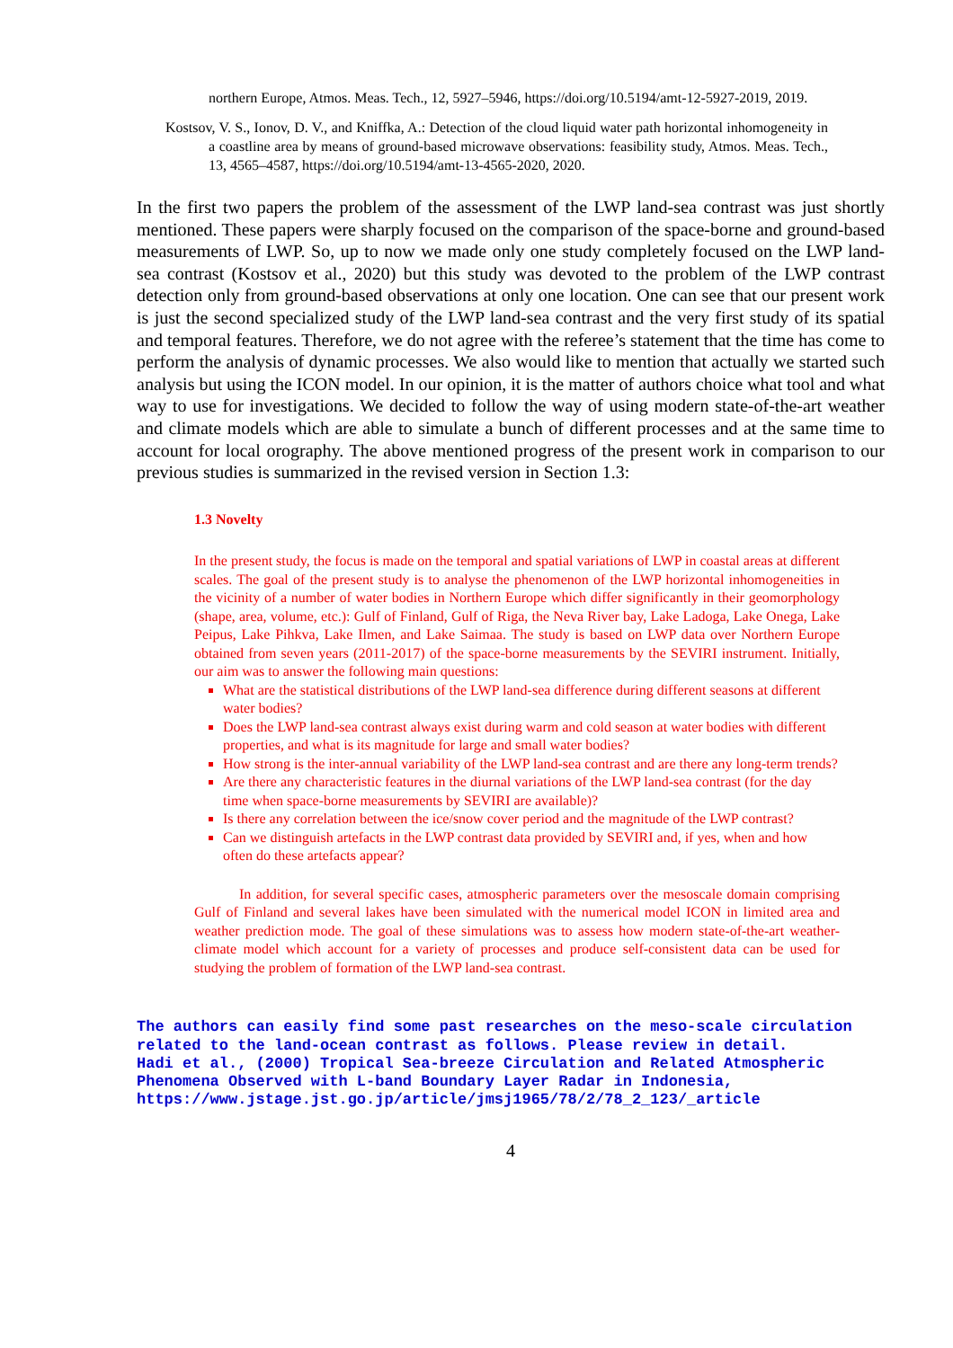northern Europe, Atmos. Meas. Tech., 12, 5927–5946, https://doi.org/10.5194/amt-12-5927-2019, 2019.
Kostsov, V. S., Ionov, D. V., and Kniffka, A.: Detection of the cloud liquid water path horizontal inhomogeneity in a coastline area by means of ground-based microwave observations: feasibility study, Atmos. Meas. Tech., 13, 4565–4587, https://doi.org/10.5194/amt-13-4565-2020, 2020.
In the first two papers the problem of the assessment of the LWP land-sea contrast was just shortly mentioned. These papers were sharply focused on the comparison of the space-borne and ground-based measurements of LWP. So, up to now we made only one study completely focused on the LWP land-sea contrast (Kostsov et al., 2020) but this study was devoted to the problem of the LWP contrast detection only from ground-based observations at only one location. One can see that our present work is just the second specialized study of the LWP land-sea contrast and the very first study of its spatial and temporal features. Therefore, we do not agree with the referee’s statement that the time has come to perform the analysis of dynamic processes. We also would like to mention that actually we started such analysis but using the ICON model. In our opinion, it is the matter of authors choice what tool and what way to use for investigations. We decided to follow the way of using modern state-of-the-art weather and climate models which are able to simulate a bunch of different processes and at the same time to account for local orography. The above mentioned progress of the present work in comparison to our previous studies is summarized in the revised version in Section 1.3:
1.3 Novelty
In the present study, the focus is made on the temporal and spatial variations of LWP in coastal areas at different scales. The goal of the present study is to analyse the phenomenon of the LWP horizontal inhomogeneities in the vicinity of a number of water bodies in Northern Europe which differ significantly in their geomorphology (shape, area, volume, etc.): Gulf of Finland, Gulf of Riga, the Neva River bay, Lake Ladoga, Lake Onega, Lake Peipus, Lake Pihkva, Lake Ilmen, and Lake Saimaa. The study is based on LWP data over Northern Europe obtained from seven years (2011-2017) of the space-borne measurements by the SEVIRI instrument. Initially, our aim was to answer the following main questions:
What are the statistical distributions of the LWP land-sea difference during different seasons at different water bodies?
Does the LWP land-sea contrast always exist during warm and cold season at water bodies with different properties, and what is its magnitude for large and small water bodies?
How strong is the inter-annual variability of the LWP land-sea contrast and are there any long-term trends?
Are there any characteristic features in the diurnal variations of the LWP land-sea contrast (for the day time when space-borne measurements by SEVIRI are available)?
Is there any correlation between the ice/snow cover period and the magnitude of the LWP contrast?
Can we distinguish artefacts in the LWP contrast data provided by SEVIRI and, if yes, when and how often do these artefacts appear?
In addition, for several specific cases, atmospheric parameters over the mesoscale domain comprising Gulf of Finland and several lakes have been simulated with the numerical model ICON in limited area and weather prediction mode. The goal of these simulations was to assess how modern state-of-the-art weather-climate model which account for a variety of processes and produce self-consistent data can be used for studying the problem of formation of the LWP land-sea contrast.
The authors can easily find some past researches on the meso-scale circulation related to the land-ocean contrast as follows. Please review in detail.
Hadi et al., (2000) Tropical Sea-breeze Circulation and Related Atmospheric Phenomena Observed with L-band Boundary Layer Radar in Indonesia, https://www.jstage.jst.go.jp/article/jmsj1965/78/2/78_2_123/_article
4